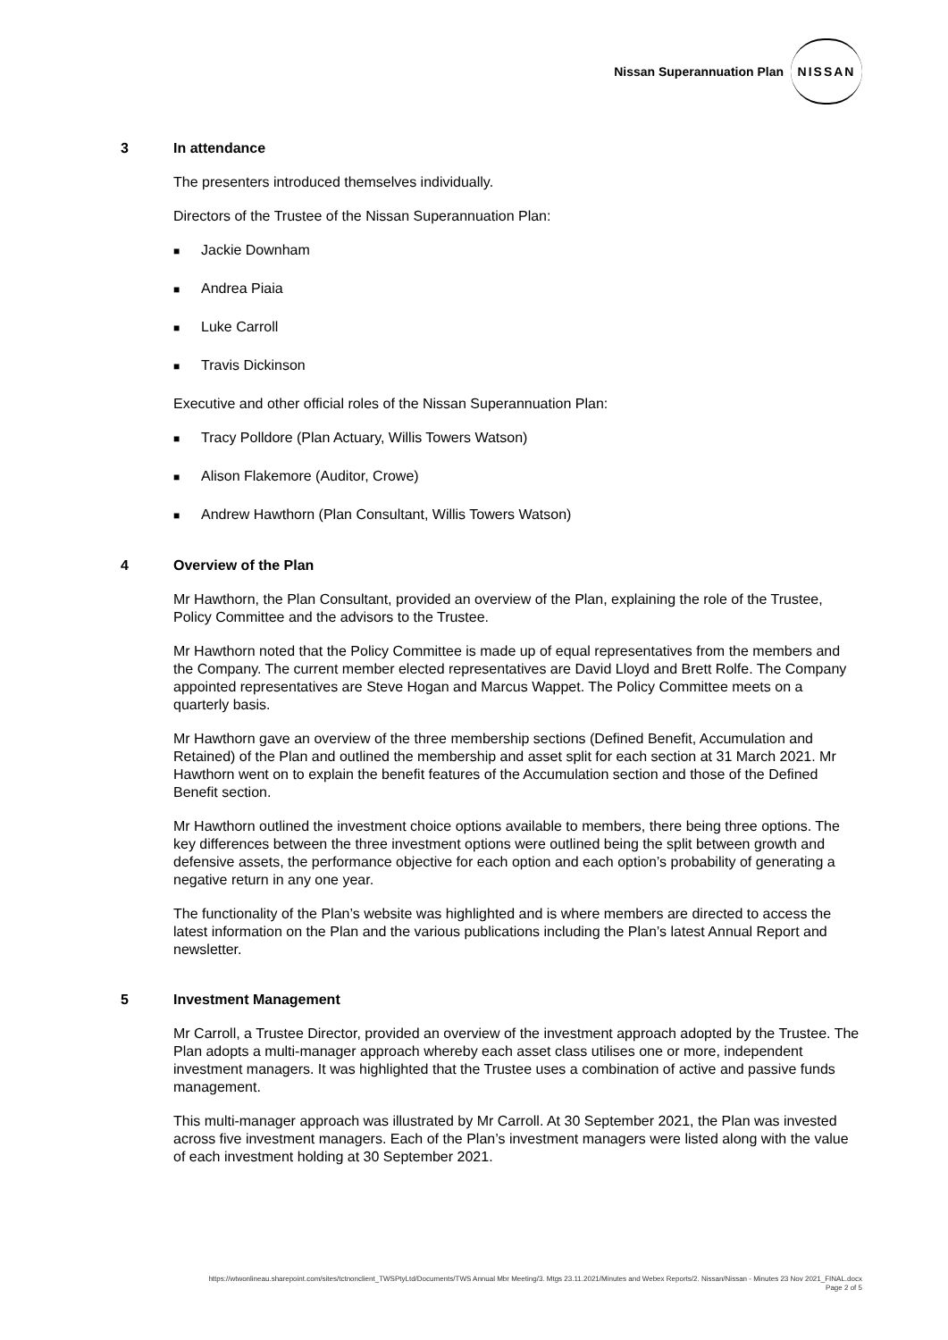Nissan Superannuation Plan
NISSAN
3 In attendance
The presenters introduced themselves individually.
Directors of the Trustee of the Nissan Superannuation Plan:
■ Jackie Downham
■ Andrea Piaia
■ Luke Carroll
■ Travis Dickinson
Executive and other official roles of the Nissan Superannuation Plan:
■ Tracy Polldore (Plan Actuary, Willis Towers Watson)
■ Alison Flakemore (Auditor, Crowe)
■ Andrew Hawthorn (Plan Consultant, Willis Towers Watson)
4 Overview of the Plan
Mr Hawthorn, the Plan Consultant, provided an overview of the Plan, explaining the role of the Trustee, Policy Committee and the advisors to the Trustee.
Mr Hawthorn noted that the Policy Committee is made up of equal representatives from the members and the Company. The current member elected representatives are David Lloyd and Brett Rolfe. The Company appointed representatives are Steve Hogan and Marcus Wappet. The Policy Committee meets on a quarterly basis.
Mr Hawthorn gave an overview of the three membership sections (Defined Benefit, Accumulation and Retained) of the Plan and outlined the membership and asset split for each section at 31 March 2021. Mr Hawthorn went on to explain the benefit features of the Accumulation section and those of the Defined Benefit section.
Mr Hawthorn outlined the investment choice options available to members, there being three options. The key differences between the three investment options were outlined being the split between growth and defensive assets, the performance objective for each option and each option’s probability of generating a negative return in any one year.
The functionality of the Plan’s website was highlighted and is where members are directed to access the latest information on the Plan and the various publications including the Plan’s latest Annual Report and newsletter.
5 Investment Management
Mr Carroll, a Trustee Director, provided an overview of the investment approach adopted by the Trustee. The Plan adopts a multi-manager approach whereby each asset class utilises one or more, independent investment managers. It was highlighted that the Trustee uses a combination of active and passive funds management.
This multi-manager approach was illustrated by Mr Carroll. At 30 September 2021, the Plan was invested across five investment managers. Each of the Plan’s investment managers were listed along with the value of each investment holding at 30 September 2021.
https://wtwonlineau.sharepoint.com/sites/tctnonclient_TWSPtyLtd/Documents/TWS Annual Mbr Meeting/3. Mtgs 23.11.2021/Minutes and Webex Reports/2. Nissan/Nissan - Minutes 23 Nov 2021_FINAL.docx
Page 2 of 5